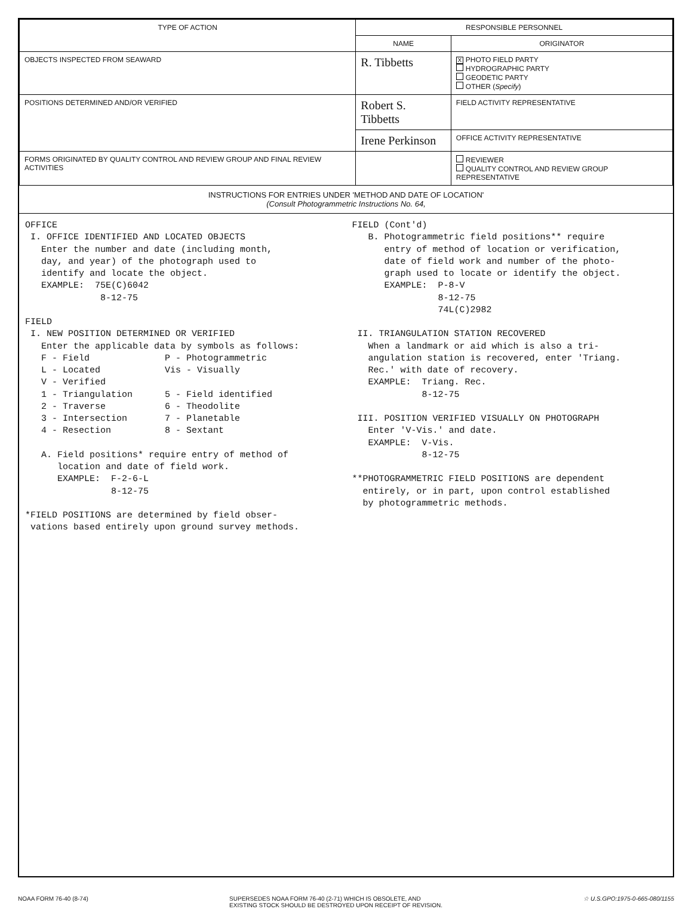| TYPE OF ACTION | RESPONSIBLE PERSONNEL | |
| --- | --- | --- |
| | NAME | ORIGINATOR |
| OBJECTS INSPECTED FROM SEAWARD | R. Tibbetts | X PHOTO FIELD PARTY HYDROGRAPHIC PARTY GEODETIC PARTY OTHER ( Specify ) |
| POSITIONS DETERMINED AND/OR VERIFIED | Robert S. Tibbetts | FIELD ACTIVITY REPRESENTATIVE |
| | Irene Perkinson | OFFICE ACTIVITY REPRESENTATIVE |
| FORMS ORIGINATED BY QUALITY CONTROL AND REVIEW GROUP AND FINAL REVIEW ACTIVITIES | | REVIEWER QUALITY CONTROL AND REVIEW GROUP REPRESENTATIVE |
INSTRUCTIONS FOR ENTRIES UNDER 'METHOD AND DATE OF LOCATION'
(Consult Photogrammetric Instructions No. 64,
OFFICE I. OFFICE IDENTIFIED AND LOCATED OBJECTS Enter the number and date (including month, day, and year) of the photograph used to identify and locate the object. EXAMPLE: 75E(C)6042 8-12-75 FIELD I. NEW POSITION DETERMINED OR VERIFIED Enter the applicable data by symbols as follows: F - Field P - Photogrammetric L - Located Vis - Visually V - Verified 1 - Triangulation 5 - Field identified 2 - Traverse 6 - Theodolite 3 - Intersection 7 - Planetable 4 - Resection 8 - Sextant A. Field positions* require entry of method of location and date of field work. EXAMPLE: F-2-6-L 8-12-75 *FIELD POSITIONS are determined by field obser- vations based entirely upon ground survey methods.
FIELD (Cont'd) B. Photogrammetric field positions** require entry of method of location or verification, date of field work and number of the photo- graph used to locate or identify the object. EXAMPLE: P-8-V 8-12-75 74L(C)2982 II. TRIANGULATION STATION RECOVERED When a landmark or aid which is also a tri- angulation station is recovered, enter 'Triang. Rec.' with date of recovery. EXAMPLE: Triang. Rec. 8-12-75 III. POSITION VERIFIED VISUALLY ON PHOTOGRAPH Enter 'V-Vis.' and date. EXAMPLE: V-Vis. 8-12-75 **PHOTOGRAMMETRIC FIELD POSITIONS are dependent entirely, or in part, upon control established by photogrammetric methods.
NOAA FORM 76-40 (8-74) SUPERSEDES NOAA FORM 76-40 (2-71) WHICH IS OBSOLETE, AND
EXISTING STOCK SHOULD BE DESTROYED UPON RECEIPT OF REVISION. ☆ U.S.GPO:1975-0-665-080/1155